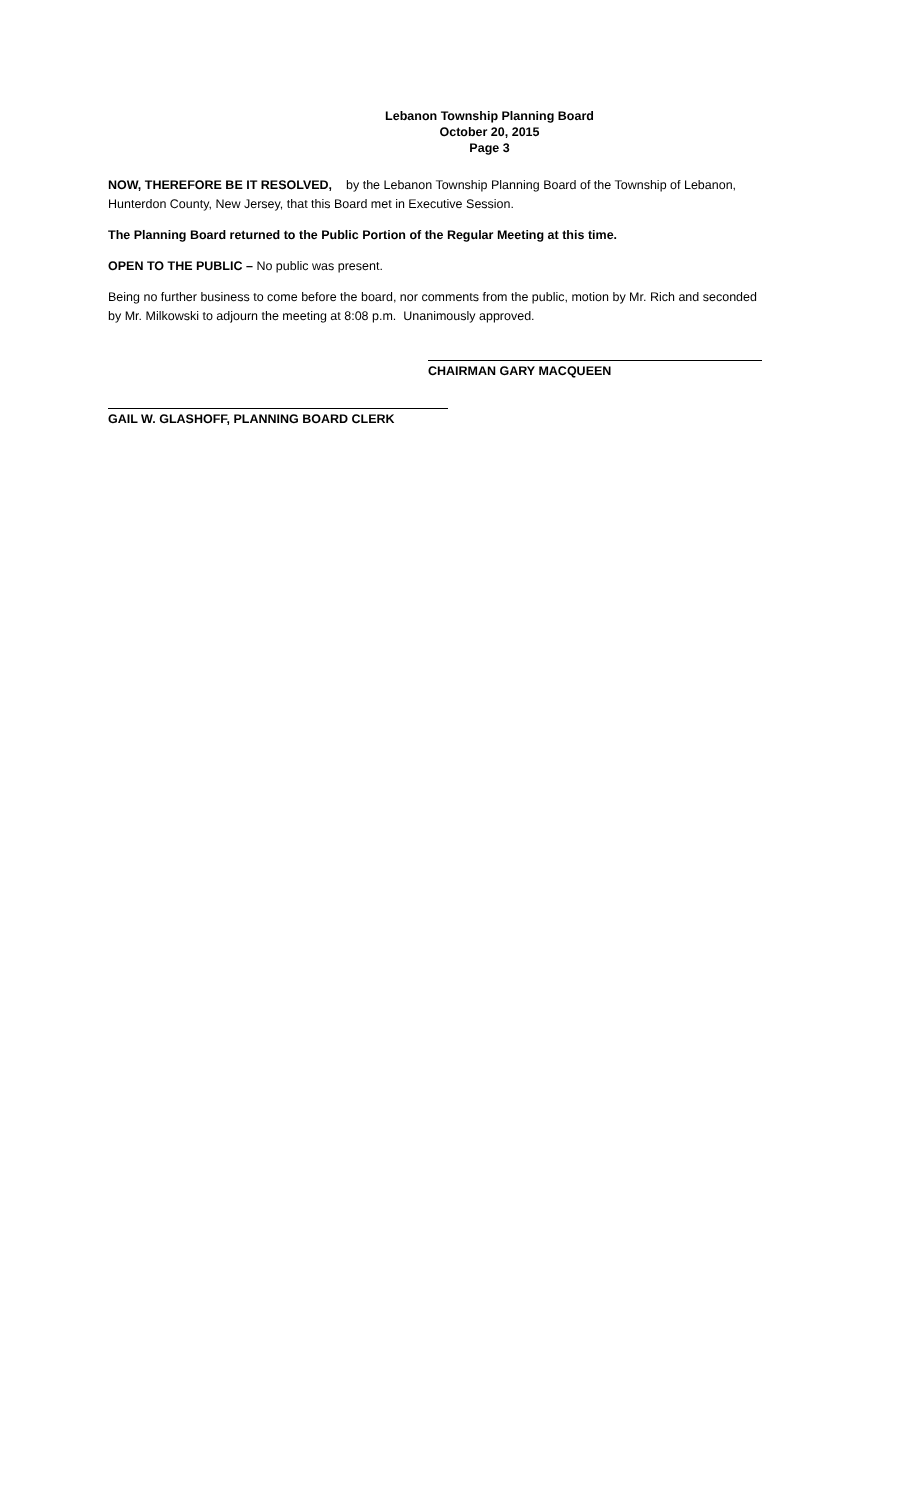Lebanon Township Planning Board
October 20, 2015
Page 3
NOW, THEREFORE BE IT RESOLVED, by the Lebanon Township Planning Board of the Township of Lebanon, Hunterdon County, New Jersey, that this Board met in Executive Session.
The Planning Board returned to the Public Portion of the Regular Meeting at this time.
OPEN TO THE PUBLIC – No public was present.
Being no further business to come before the board, nor comments from the public, motion by Mr. Rich and seconded by Mr. Milkowski to adjourn the meeting at 8:08 p.m. Unanimously approved.
CHAIRMAN GARY MACQUEEN
GAIL W. GLASHOFF, PLANNING BOARD CLERK